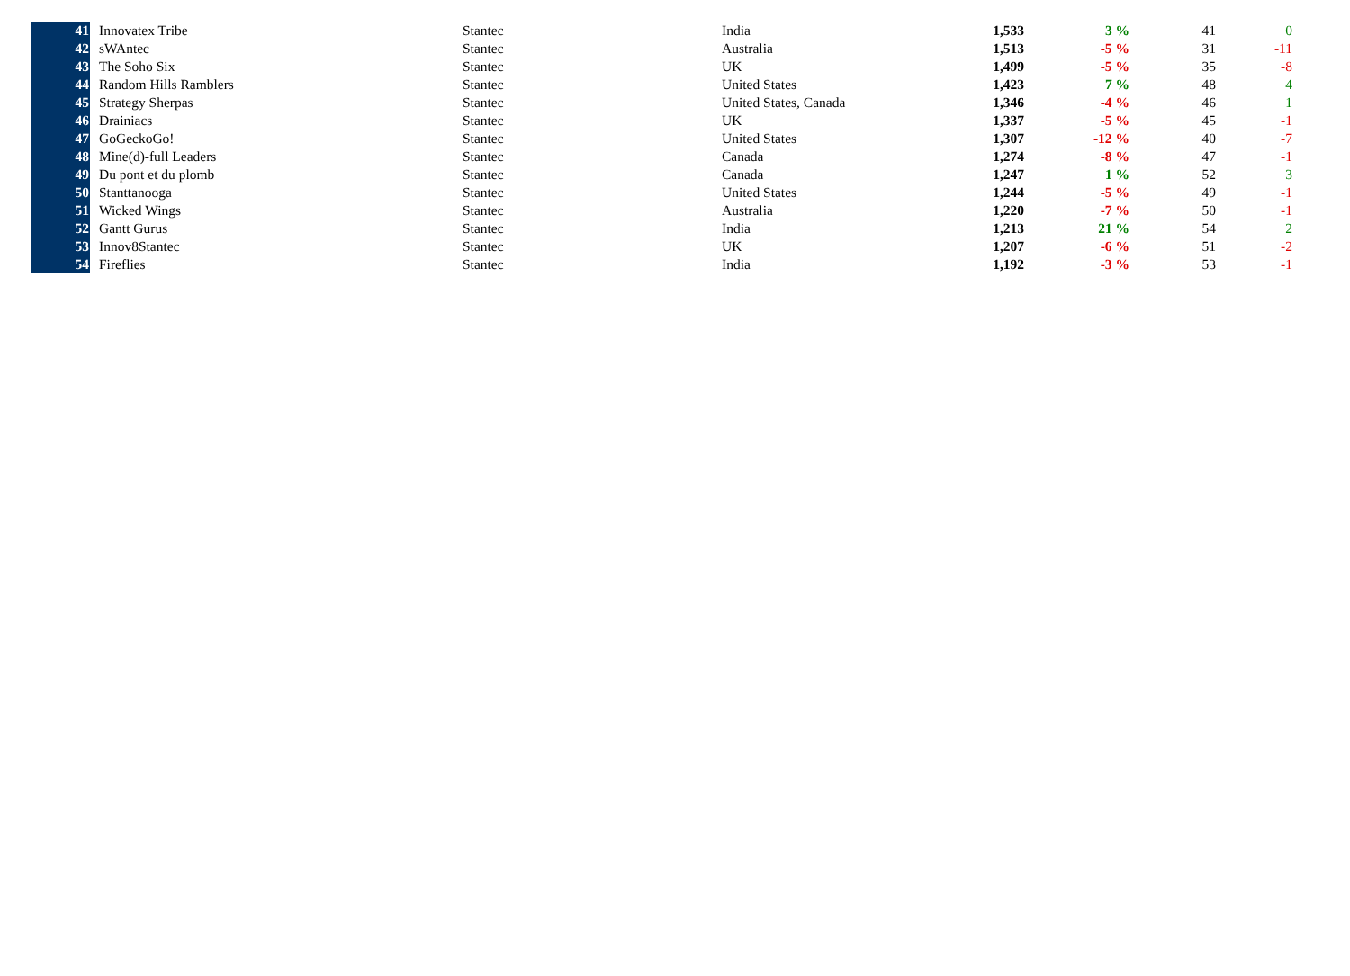| 41 | Innovatex Tribe | Stantec | India | 1,533 | 3 % | 41 | 0 |
| 42 | sWAntec | Stantec | Australia | 1,513 | -5 % | 31 | -11 |
| 43 | The Soho Six | Stantec | UK | 1,499 | -5 % | 35 | -8 |
| 44 | Random Hills Ramblers | Stantec | United States | 1,423 | 7 % | 48 | 4 |
| 45 | Strategy Sherpas | Stantec | United States, Canada | 1,346 | -4 % | 46 | 1 |
| 46 | Drainiacs | Stantec | UK | 1,337 | -5 % | 45 | -1 |
| 47 | GoGeckoGo! | Stantec | United States | 1,307 | -12 % | 40 | -7 |
| 48 | Mine(d)-full Leaders | Stantec | Canada | 1,274 | -8 % | 47 | -1 |
| 49 | Du pont et du plomb | Stantec | Canada | 1,247 | 1 % | 52 | 3 |
| 50 | Stanttanooga | Stantec | United States | 1,244 | -5 % | 49 | -1 |
| 51 | Wicked Wings | Stantec | Australia | 1,220 | -7 % | 50 | -1 |
| 52 | Gantt Gurus | Stantec | India | 1,213 | 21 % | 54 | 2 |
| 53 | Innov8Stantec | Stantec | UK | 1,207 | -6 % | 51 | -2 |
| 54 | Fireflies | Stantec | India | 1,192 | -3 % | 53 | -1 |